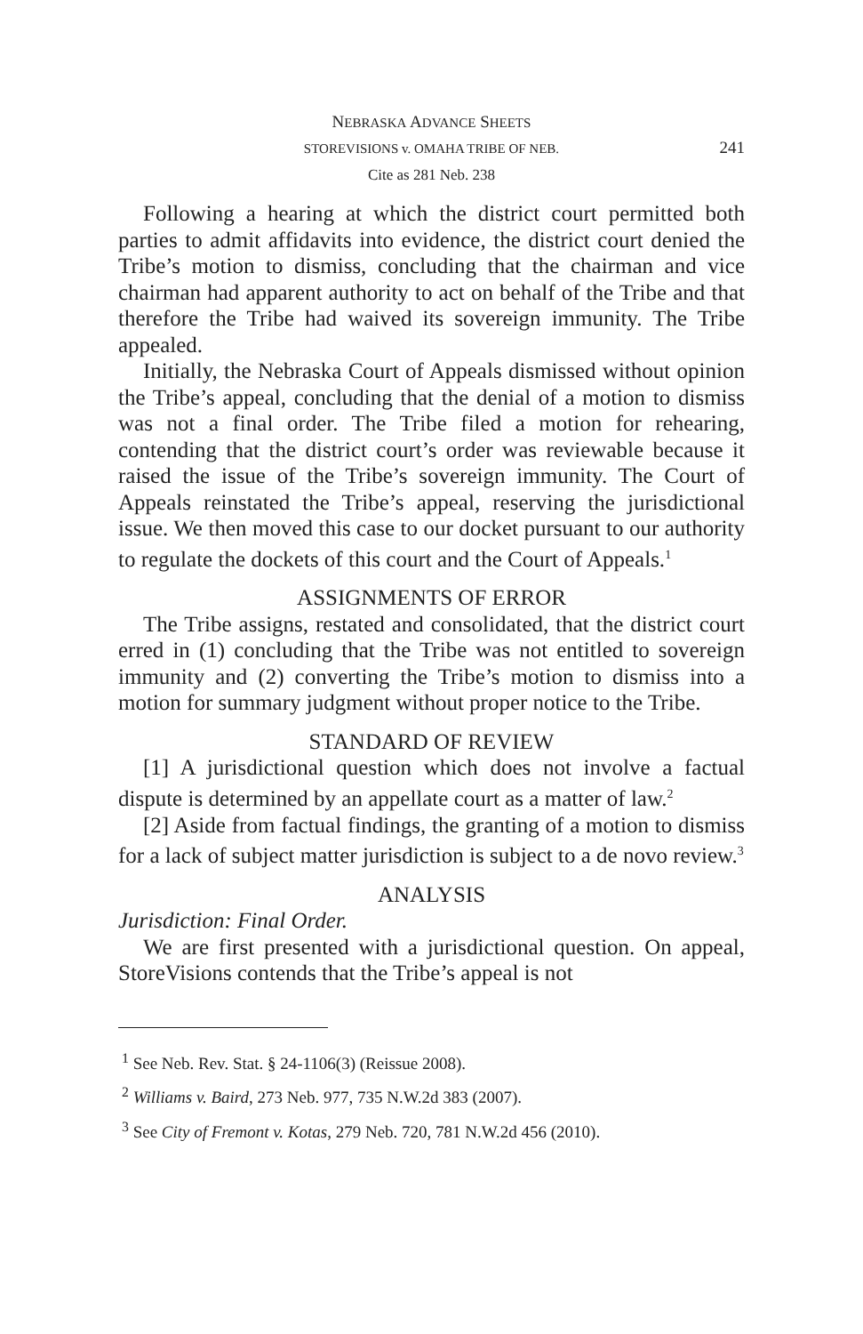NEBRASKA ADVANCE SHEETS
STOREVISIONS v. OMAHA TRIBE OF NEB.
241
Cite as 281 Neb. 238
Following a hearing at which the district court permitted both parties to admit affidavits into evidence, the district court denied the Tribe’s motion to dismiss, concluding that the chairman and vice chairman had apparent authority to act on behalf of the Tribe and that therefore the Tribe had waived its sovereign immunity. The Tribe appealed.
Initially, the Nebraska Court of Appeals dismissed without opinion the Tribe’s appeal, concluding that the denial of a motion to dismiss was not a final order. The Tribe filed a motion for rehearing, contending that the district court’s order was reviewable because it raised the issue of the Tribe’s sovereign immunity. The Court of Appeals reinstated the Tribe’s appeal, reserving the jurisdictional issue. We then moved this case to our docket pursuant to our authority to regulate the dockets of this court and the Court of Appeals.<sup>1</sup>
ASSIGNMENTS OF ERROR
The Tribe assigns, restated and consolidated, that the district court erred in (1) concluding that the Tribe was not entitled to sovereign immunity and (2) converting the Tribe’s motion to dismiss into a motion for summary judgment without proper notice to the Tribe.
STANDARD OF REVIEW
[1] A jurisdictional question which does not involve a factual dispute is determined by an appellate court as a matter of law.<sup>2</sup>
[2] Aside from factual findings, the granting of a motion to dismiss for a lack of subject matter jurisdiction is subject to a de novo review.<sup>3</sup>
ANALYSIS
Jurisdiction: Final Order.
We are first presented with a jurisdictional question. On appeal, StoreVisions contends that the Tribe’s appeal is not
<sup>1</sup> See Neb. Rev. Stat. § 24-1106(3) (Reissue 2008).
<sup>2</sup> Williams v. Baird, 273 Neb. 977, 735 N.W.2d 383 (2007).
<sup>3</sup> See City of Fremont v. Kotas, 279 Neb. 720, 781 N.W.2d 456 (2010).